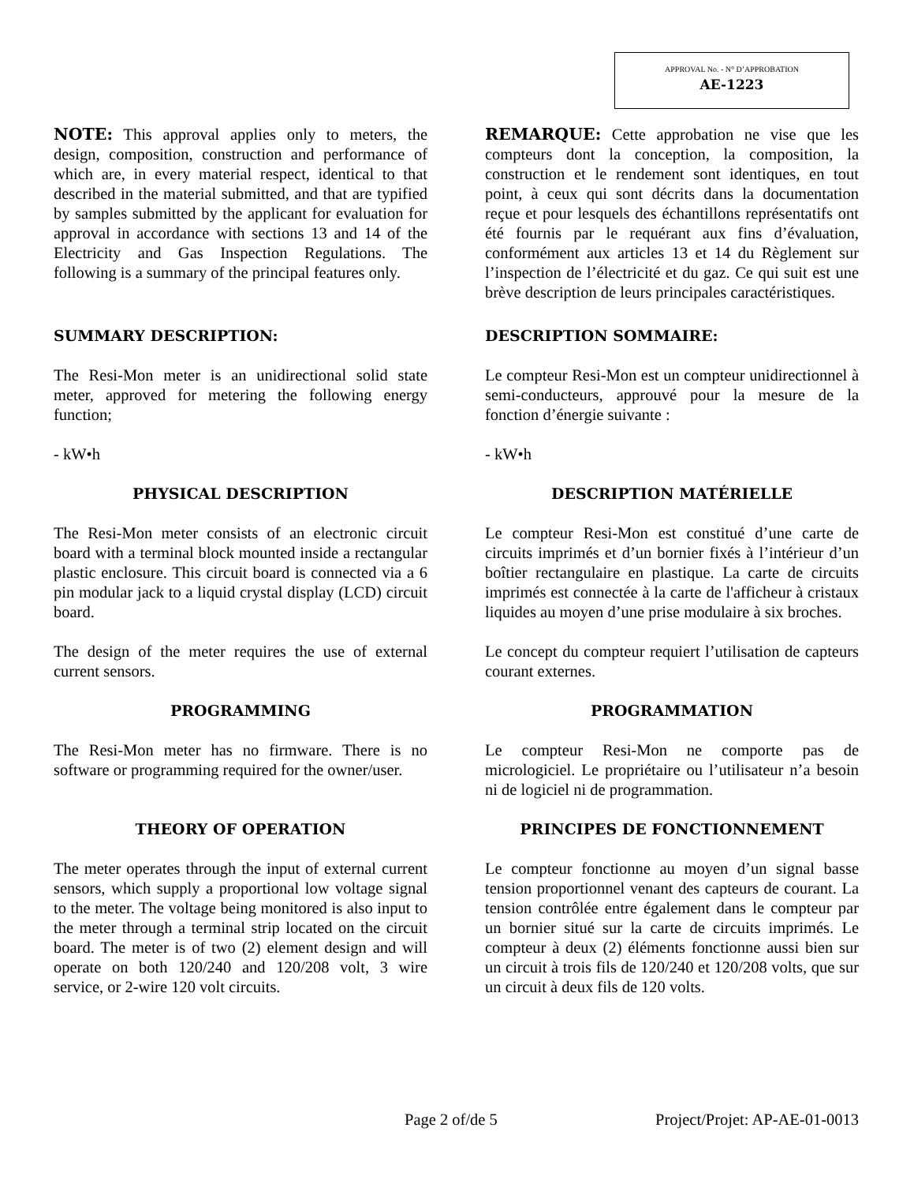APPROVAL No. - N° D’APPROBATION
AE-1223
NOTE: This approval applies only to meters, the design, composition, construction and performance of which are, in every material respect, identical to that described in the material submitted, and that are typified by samples submitted by the applicant for evaluation for approval in accordance with sections 13 and 14 of the Electricity and Gas Inspection Regulations. The following is a summary of the principal features only.
REMARQUE: Cette approbation ne vise que les compteurs dont la conception, la composition, la construction et le rendement sont identiques, en tout point, à ceux qui sont décrits dans la documentation reçue et pour lesquels des échantillons représentatifs ont été fournis par le requérant aux fins d’évaluation, conformément aux articles 13 et 14 du Règlement sur l’inspection de l’électricité et du gaz. Ce qui suit est une brève description de leurs principales caractéristiques.
SUMMARY DESCRIPTION: DESCRIPTION SOMMAIRE:
The Resi-Mon meter is an unidirectional solid state meter, approved for metering the following energy function;
Le compteur Resi-Mon est un compteur unidirectionnel à semi-conducteurs, approuvé pour la mesure de la fonction d’énergie suivante :
- kW•h - kW•h
PHYSICAL DESCRIPTION DESCRIPTION MATÉRIELLE
The Resi-Mon meter consists of an electronic circuit board with a terminal block mounted inside a rectangular plastic enclosure. This circuit board is connected via a 6 pin modular jack to a liquid crystal display (LCD) circuit board.
Le compteur Resi-Mon est constitué d’une carte de circuits imprimés et d’un bornier fixés à l’intérieur d’un boîtier rectangulaire en plastique. La carte de circuits imprimés est connectée à la carte de l'afficheur à cristaux liquides au moyen d’une prise modulaire à six broches.
The design of the meter requires the use of external current sensors.
Le concept du compteur requiert l’utilisation de capteurs courant externes.
PROGRAMMING PROGRAMMATION
The Resi-Mon meter has no firmware. There is no software or programming required for the owner/user.
Le compteur Resi-Mon ne comporte pas de micrologiciel. Le propriétaire ou l’utilisateur n’a besoin ni de logiciel ni de programmation.
THEORY OF OPERATION PRINCIPES DE FONCTIONNEMENT
The meter operates through the input of external current sensors, which supply a proportional low voltage signal to the meter. The voltage being monitored is also input to the meter through a terminal strip located on the circuit board. The meter is of two (2) element design and will operate on both 120/240 and 120/208 volt, 3 wire service, or 2-wire 120 volt circuits.
Le compteur fonctionne au moyen d’un signal basse tension proportionnel venant des capteurs de courant. La tension contrôlée entre également dans le compteur par un bornier situé sur la carte de circuits imprimés. Le compteur à deux (2) éléments fonctionne aussi bien sur un circuit à trois fils de 120/240 et 120/208 volts, que sur un circuit à deux fils de 120 volts.
Page 2 of/de 5 Project/Projet: AP-AE-01-0013